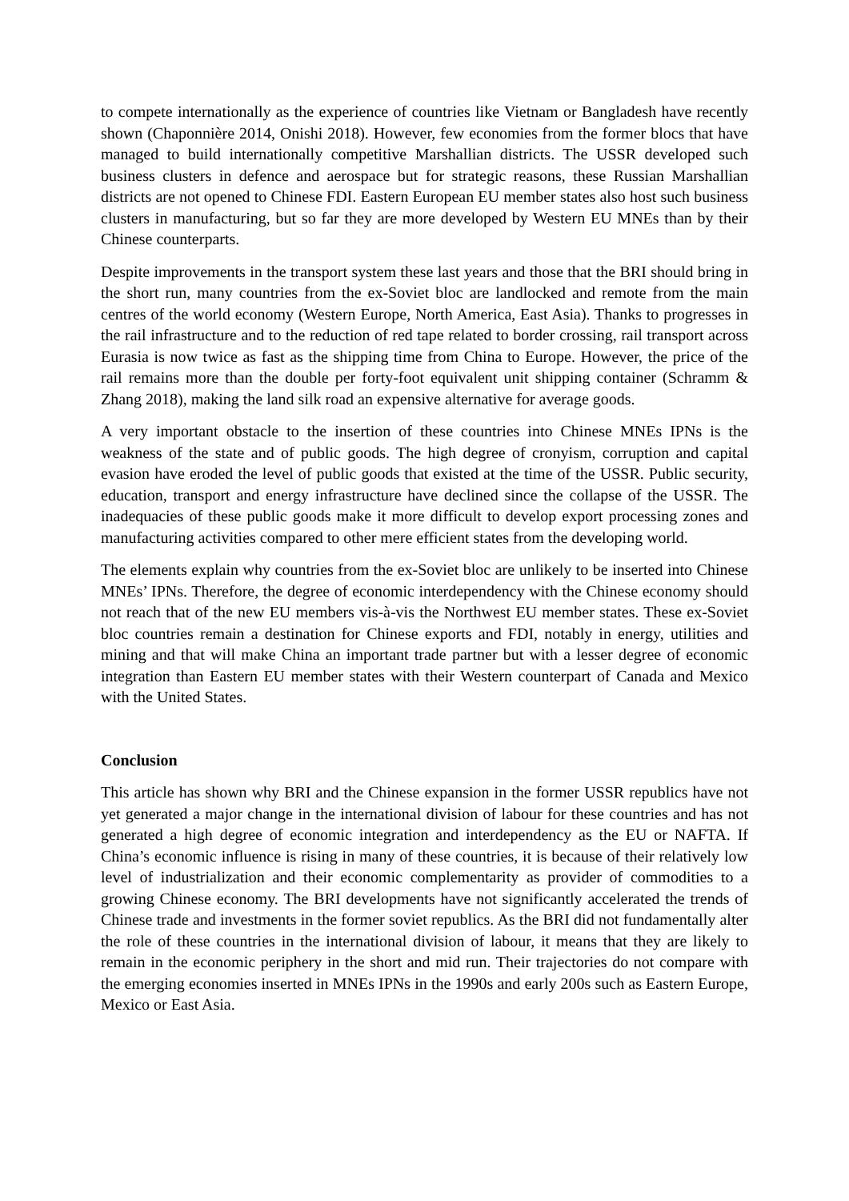to compete internationally as the experience of countries like Vietnam or Bangladesh have recently shown (Chaponnière 2014, Onishi 2018). However, few economies from the former blocs that have managed to build internationally competitive Marshallian districts. The USSR developed such business clusters in defence and aerospace but for strategic reasons, these Russian Marshallian districts are not opened to Chinese FDI. Eastern European EU member states also host such business clusters in manufacturing, but so far they are more developed by Western EU MNEs than by their Chinese counterparts.
Despite improvements in the transport system these last years and those that the BRI should bring in the short run, many countries from the ex-Soviet bloc are landlocked and remote from the main centres of the world economy (Western Europe, North America, East Asia). Thanks to progresses in the rail infrastructure and to the reduction of red tape related to border crossing, rail transport across Eurasia is now twice as fast as the shipping time from China to Europe. However, the price of the rail remains more than the double per forty-foot equivalent unit shipping container (Schramm & Zhang 2018), making the land silk road an expensive alternative for average goods.
A very important obstacle to the insertion of these countries into Chinese MNEs IPNs is the weakness of the state and of public goods. The high degree of cronyism, corruption and capital evasion have eroded the level of public goods that existed at the time of the USSR. Public security, education, transport and energy infrastructure have declined since the collapse of the USSR. The inadequacies of these public goods make it more difficult to develop export processing zones and manufacturing activities compared to other mere efficient states from the developing world.
The elements explain why countries from the ex-Soviet bloc are unlikely to be inserted into Chinese MNEs’ IPNs. Therefore, the degree of economic interdependency with the Chinese economy should not reach that of the new EU members vis-à-vis the Northwest EU member states. These ex-Soviet bloc countries remain a destination for Chinese exports and FDI, notably in energy, utilities and mining and that will make China an important trade partner but with a lesser degree of economic integration than Eastern EU member states with their Western counterpart of Canada and Mexico with the United States.
Conclusion
This article has shown why BRI and the Chinese expansion in the former USSR republics have not yet generated a major change in the international division of labour for these countries and has not generated a high degree of economic integration and interdependency as the EU or NAFTA. If China’s economic influence is rising in many of these countries, it is because of their relatively low level of industrialization and their economic complementarity as provider of commodities to a growing Chinese economy. The BRI developments have not significantly accelerated the trends of Chinese trade and investments in the former soviet republics. As the BRI did not fundamentally alter the role of these countries in the international division of labour, it means that they are likely to remain in the economic periphery in the short and mid run. Their trajectories do not compare with the emerging economies inserted in MNEs IPNs in the 1990s and early 200s such as Eastern Europe, Mexico or East Asia.